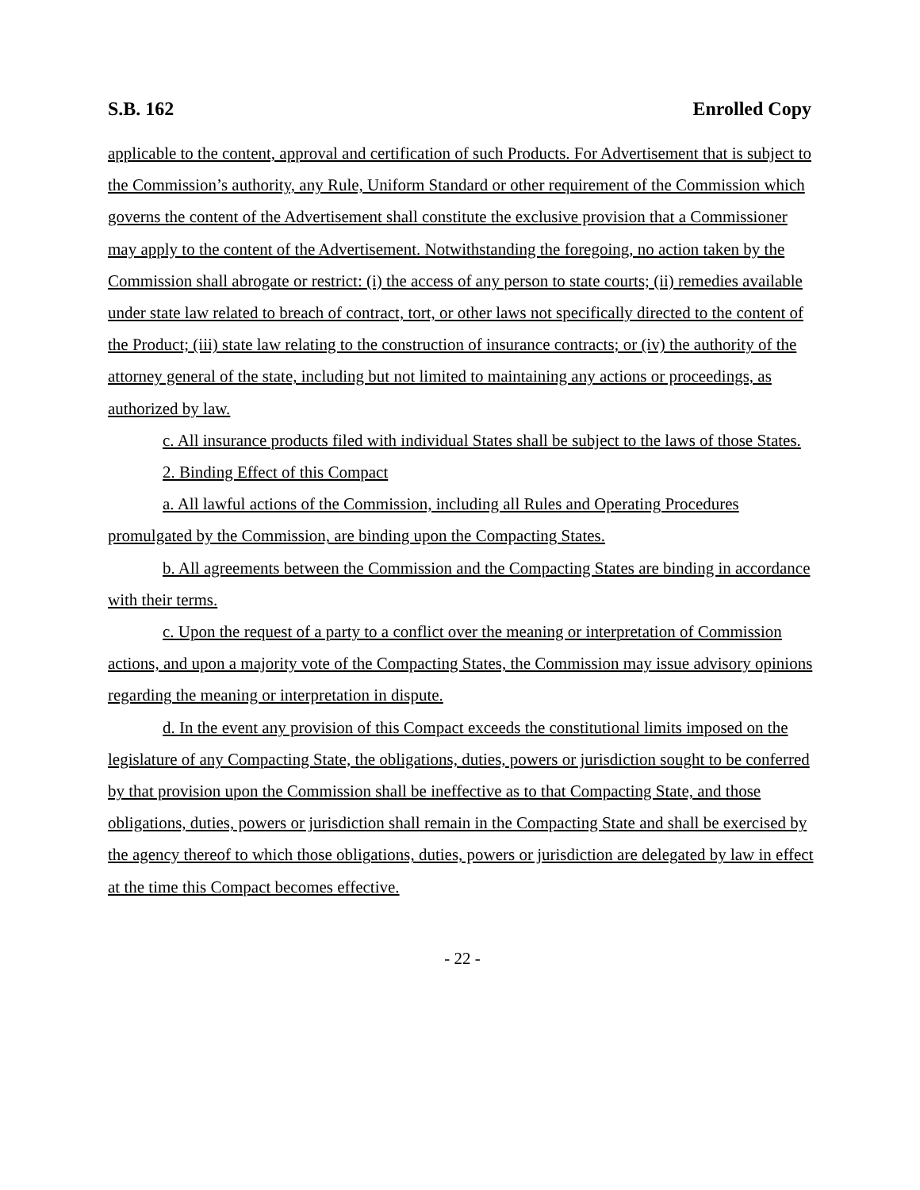S.B. 162 Enrolled Copy
applicable to the content, approval and certification of such Products. For Advertisement that is subject to the Commission’s authority, any Rule, Uniform Standard or other requirement of the Commission which governs the content of the Advertisement shall constitute the exclusive provision that a Commissioner may apply to the content of the Advertisement. Notwithstanding the foregoing, no action taken by the Commission shall abrogate or restrict: (i) the access of any person to state courts; (ii) remedies available under state law related to breach of contract, tort, or other laws not specifically directed to the content of the Product; (iii) state law relating to the construction of insurance contracts; or (iv) the authority of the attorney general of the state, including but not limited to maintaining any actions or proceedings, as authorized by law.
c. All insurance products filed with individual States shall be subject to the laws of those States.
2. Binding Effect of this Compact
a. All lawful actions of the Commission, including all Rules and Operating Procedures promulgated by the Commission, are binding upon the Compacting States.
b. All agreements between the Commission and the Compacting States are binding in accordance with their terms.
c. Upon the request of a party to a conflict over the meaning or interpretation of Commission actions, and upon a majority vote of the Compacting States, the Commission may issue advisory opinions regarding the meaning or interpretation in dispute.
d. In the event any provision of this Compact exceeds the constitutional limits imposed on the legislature of any Compacting State, the obligations, duties, powers or jurisdiction sought to be conferred by that provision upon the Commission shall be ineffective as to that Compacting State, and those obligations, duties, powers or jurisdiction shall remain in the Compacting State and shall be exercised by the agency thereof to which those obligations, duties, powers or jurisdiction are delegated by law in effect at the time this Compact becomes effective.
- 22 -